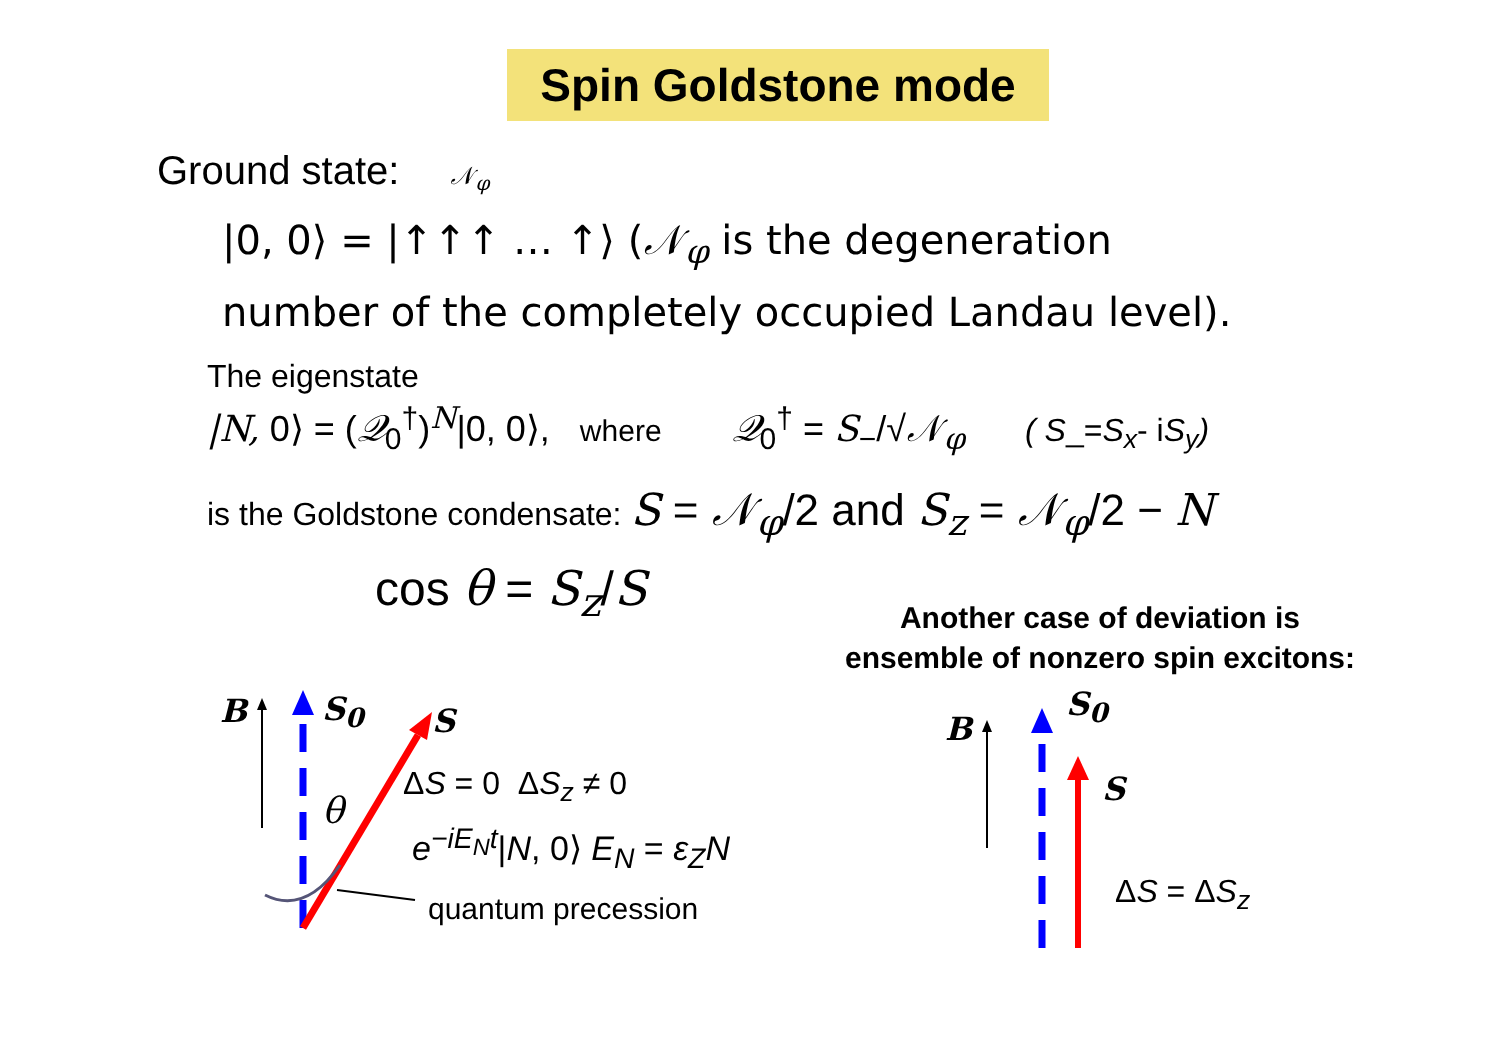Spin Goldstone mode
Ground state: 𝒩<sub>φ</sub>
|0, 0⟩ = |↑↑↑ … ↑⟩ (𝒩<sub>φ</sub> is the degeneration number of the completely occupied Landau level).
The eigenstate
|N, 0⟩ = (𝒬<sub>0</sub><sup>†</sup>)<sup>N</sup>|0, 0⟩, where 𝒬<sub>0</sub><sup>†</sup> = S<sub>−</sub>/√𝒩<sub>φ</sub> ( S_=S<sub>x</sub>- iS<sub>y</sub>)
is the Goldstone condensate: S = 𝒩<sub>φ</sub>/2 and S<sub>z</sub> = 𝒩<sub>φ</sub>/2 − N
cos θ = S<sub>z</sub>/S
Another case of deviation is ensemble of nonzero spin excitons:
B S<sub>0</sub> S
θ
ΔS = 0 ΔS<sub>z</sub> ≠ 0
e<sup>−iE<sub>N</sub>t</sup>|N, 0⟩ E<sub>N</sub> = ε<sub>Z</sub>N
quantum precession
B
S<sub>0</sub>
S
ΔS = ΔS<sub>z</sub>